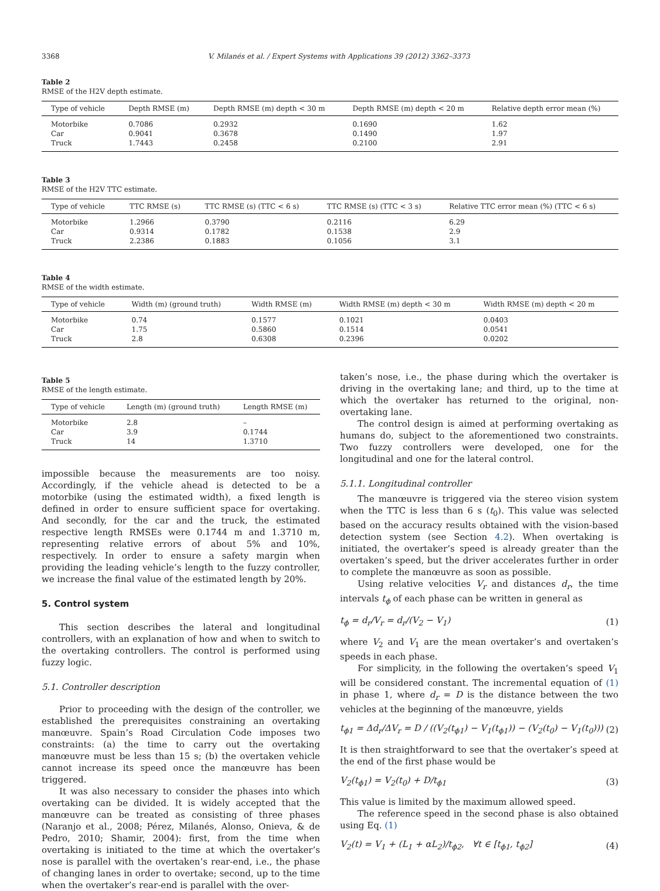3368 V. Milanés et al. / Expert Systems with Applications 39 (2012) 3362–3373
Table 2
RMSE of the H2V depth estimate.
| Type of vehicle | Depth RMSE (m) | Depth RMSE (m) depth < 30 m | Depth RMSE (m) depth < 20 m | Relative depth error mean (%) |
| --- | --- | --- | --- | --- |
| Motorbike | 0.7086 | 0.2932 | 0.1690 | 1.62 |
| Car | 0.9041 | 0.3678 | 0.1490 | 1.97 |
| Truck | 1.7443 | 0.2458 | 0.2100 | 2.91 |
Table 3
RMSE of the H2V TTC estimate.
| Type of vehicle | TTC RMSE (s) | TTC RMSE (s) (TTC < 6 s) | TTC RMSE (s) (TTC < 3 s) | Relative TTC error mean (%) (TTC < 6 s) |
| --- | --- | --- | --- | --- |
| Motorbike | 1.2966 | 0.3790 | 0.2116 | 6.29 |
| Car | 0.9314 | 0.1782 | 0.1538 | 2.9 |
| Truck | 2.2386 | 0.1883 | 0.1056 | 3.1 |
Table 4
RMSE of the width estimate.
| Type of vehicle | Width (m) (ground truth) | Width RMSE (m) | Width RMSE (m) depth < 30 m | Width RMSE (m) depth < 20 m |
| --- | --- | --- | --- | --- |
| Motorbike | 0.74 | 0.1577 | 0.1021 | 0.0403 |
| Car | 1.75 | 0.5860 | 0.1514 | 0.0541 |
| Truck | 2.8 | 0.6308 | 0.2396 | 0.0202 |
Table 5
RMSE of the length estimate.
| Type of vehicle | Length (m) (ground truth) | Length RMSE (m) |
| --- | --- | --- |
| Motorbike | 2.8 | – |
| Car | 3.9 | 0.1744 |
| Truck | 14 | 1.3710 |
impossible because the measurements are too noisy. Accordingly, if the vehicle ahead is detected to be a motorbike (using the estimated width), a fixed length is defined in order to ensure sufficient space for overtaking. And secondly, for the car and the truck, the estimated respective length RMSEs were 0.1744 m and 1.3710 m, representing relative errors of about 5% and 10%, respectively. In order to ensure a safety margin when providing the leading vehicle’s length to the fuzzy controller, we increase the final value of the estimated length by 20%.
5. Control system
This section describes the lateral and longitudinal controllers, with an explanation of how and when to switch to the overtaking controllers. The control is performed using fuzzy logic.
5.1. Controller description
Prior to proceeding with the design of the controller, we established the prerequisites constraining an overtaking manœuvre. Spain’s Road Circulation Code imposes two constraints: (a) the time to carry out the overtaking manœuvre must be less than 15 s; (b) the overtaken vehicle cannot increase its speed once the manœuvre has been triggered.
It was also necessary to consider the phases into which overtaking can be divided. It is widely accepted that the manœuvre can be treated as consisting of three phases (Naranjo et al., 2008; Pérez, Milanés, Alonso, Onieva, & de Pedro, 2010; Shamir, 2004): first, from the time when overtaking is initiated to the time at which the overtaker’s nose is parallel with the overtaken’s rear-end, i.e., the phase of changing lanes in order to overtake; second, up to the time when the overtaker’s rear-end is parallel with the over-
taken’s nose, i.e., the phase during which the overtaker is driving in the overtaking lane; and third, up to the time at which the overtaker has returned to the original, non-overtaking lane.
The control design is aimed at performing overtaking as humans do, subject to the aforementioned two constraints. Two fuzzy controllers were developed, one for the longitudinal and one for the lateral control.
5.1.1. Longitudinal controller
The manœuvre is triggered via the stereo vision system when the TTC is less than 6 s (t<sub>0</sub>). This value was selected based on the accuracy results obtained with the vision-based detection system (see Section 4.2). When overtaking is initiated, the overtaker’s speed is already greater than the overtaken’s speed, but the driver accelerates further in order to complete the manœuvre as soon as possible.
Using relative velocities V<sub>r</sub> and distances d<sub>r</sub>, the time intervals t<sub>ϕ</sub> of each phase can be written in general as
t<sub>ϕ</sub> = d<sub>r</sub>/V<sub>r</sub> = d<sub>r</sub>/(V<sub>2</sub> − V<sub>1</sub>) (1)
where V<sub>2</sub> and V<sub>1</sub> are the mean overtaker’s and overtaken’s speeds in each phase.
For simplicity, in the following the overtaken’s speed V<sub>1</sub> will be considered constant. The incremental equation of (1) in phase 1, where d<sub>r</sub> = D is the distance between the two vehicles at the beginning of the manœuvre, yields
t<sub>ϕ1</sub> = Δd<sub>r</sub>/ΔV<sub>r</sub> = D / ((V<sub>2</sub>(t<sub>ϕ1</sub>) − V<sub>1</sub>(t<sub>ϕ1</sub>)) − (V<sub>2</sub>(t<sub>0</sub>) − V<sub>1</sub>(t<sub>0</sub>))) (2)
It is then straightforward to see that the overtaker’s speed at the end of the first phase would be
V<sub>2</sub>(t<sub>ϕ1</sub>) = V<sub>2</sub>(t<sub>0</sub>) + D/t<sub>ϕ1</sub> (3)
This value is limited by the maximum allowed speed.
The reference speed in the second phase is also obtained using Eq. (1)
V<sub>2</sub>(t) = V<sub>1</sub> + (L<sub>1</sub> + αL<sub>2</sub>)/t<sub>ϕ2</sub>, ∀t ∈ [t<sub>ϕ1</sub>, t<sub>ϕ2</sub>] (4)